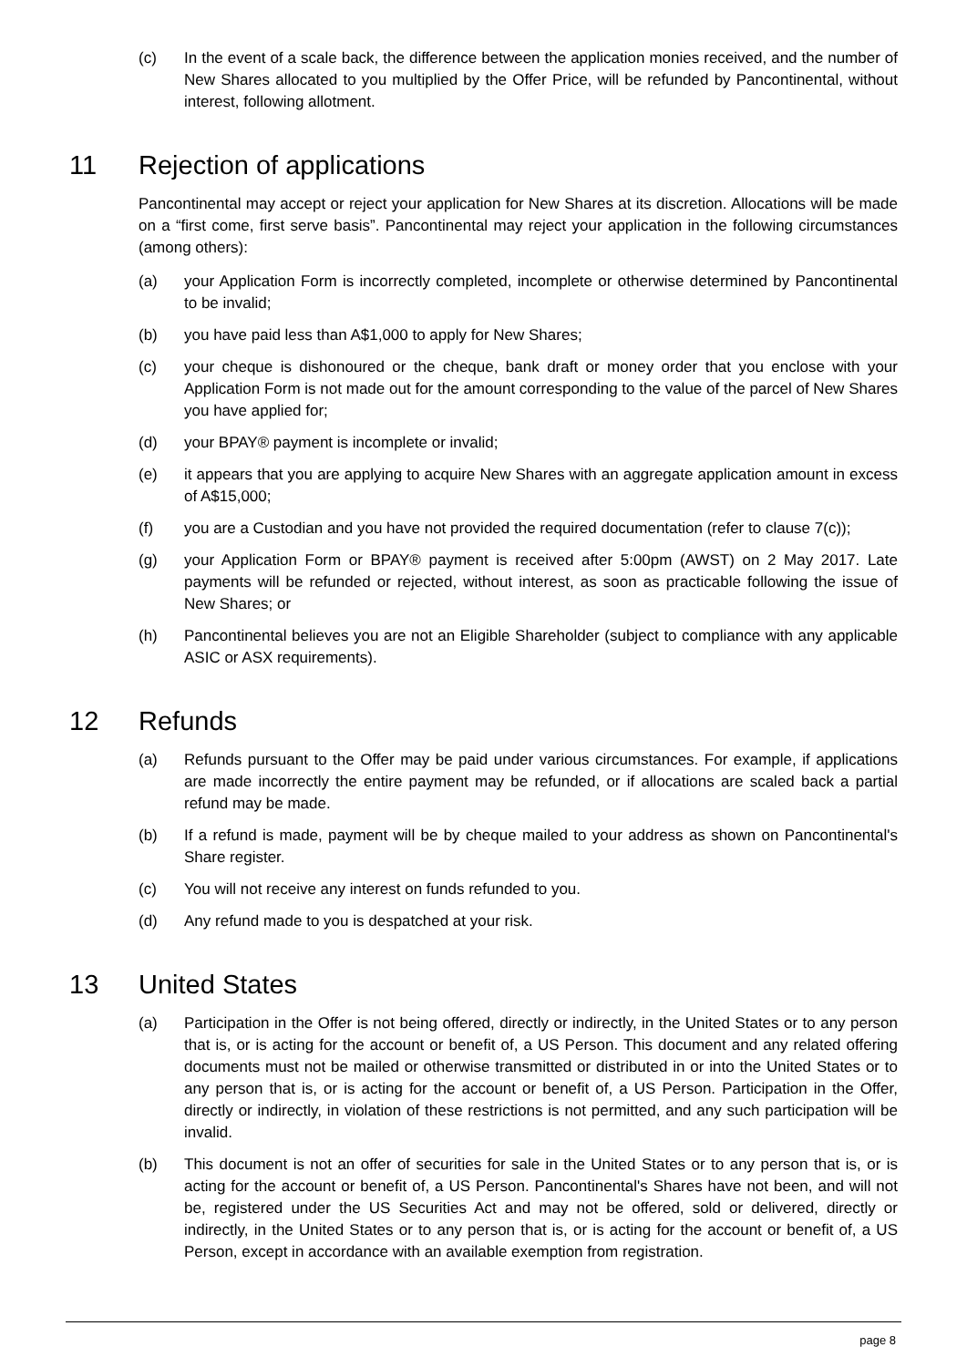(c) In the event of a scale back, the difference between the application monies received, and the number of New Shares allocated to you multiplied by the Offer Price, will be refunded by Pancontinental, without interest, following allotment.
11 Rejection of applications
Pancontinental may accept or reject your application for New Shares at its discretion. Allocations will be made on a “first come, first serve basis”. Pancontinental may reject your application in the following circumstances (among others):
(a) your Application Form is incorrectly completed, incomplete or otherwise determined by Pancontinental to be invalid;
(b) you have paid less than A$1,000 to apply for New Shares;
(c) your cheque is dishonoured or the cheque, bank draft or money order that you enclose with your Application Form is not made out for the amount corresponding to the value of the parcel of New Shares you have applied for;
(d) your BPAY® payment is incomplete or invalid;
(e) it appears that you are applying to acquire New Shares with an aggregate application amount in excess of A$15,000;
(f) you are a Custodian and you have not provided the required documentation (refer to clause 7(c));
(g) your Application Form or BPAY® payment is received after 5:00pm (AWST) on 2 May 2017. Late payments will be refunded or rejected, without interest, as soon as practicable following the issue of New Shares; or
(h) Pancontinental believes you are not an Eligible Shareholder (subject to compliance with any applicable ASIC or ASX requirements).
12 Refunds
(a) Refunds pursuant to the Offer may be paid under various circumstances. For example, if applications are made incorrectly the entire payment may be refunded, or if allocations are scaled back a partial refund may be made.
(b) If a refund is made, payment will be by cheque mailed to your address as shown on Pancontinental's Share register.
(c) You will not receive any interest on funds refunded to you.
(d) Any refund made to you is despatched at your risk.
13 United States
(a) Participation in the Offer is not being offered, directly or indirectly, in the United States or to any person that is, or is acting for the account or benefit of, a US Person. This document and any related offering documents must not be mailed or otherwise transmitted or distributed in or into the United States or to any person that is, or is acting for the account or benefit of, a US Person. Participation in the Offer, directly or indirectly, in violation of these restrictions is not permitted, and any such participation will be invalid.
(b) This document is not an offer of securities for sale in the United States or to any person that is, or is acting for the account or benefit of, a US Person. Pancontinental's Shares have not been, and will not be, registered under the US Securities Act and may not be offered, sold or delivered, directly or indirectly, in the United States or to any person that is, or is acting for the account or benefit of, a US Person, except in accordance with an available exemption from registration.
page 8